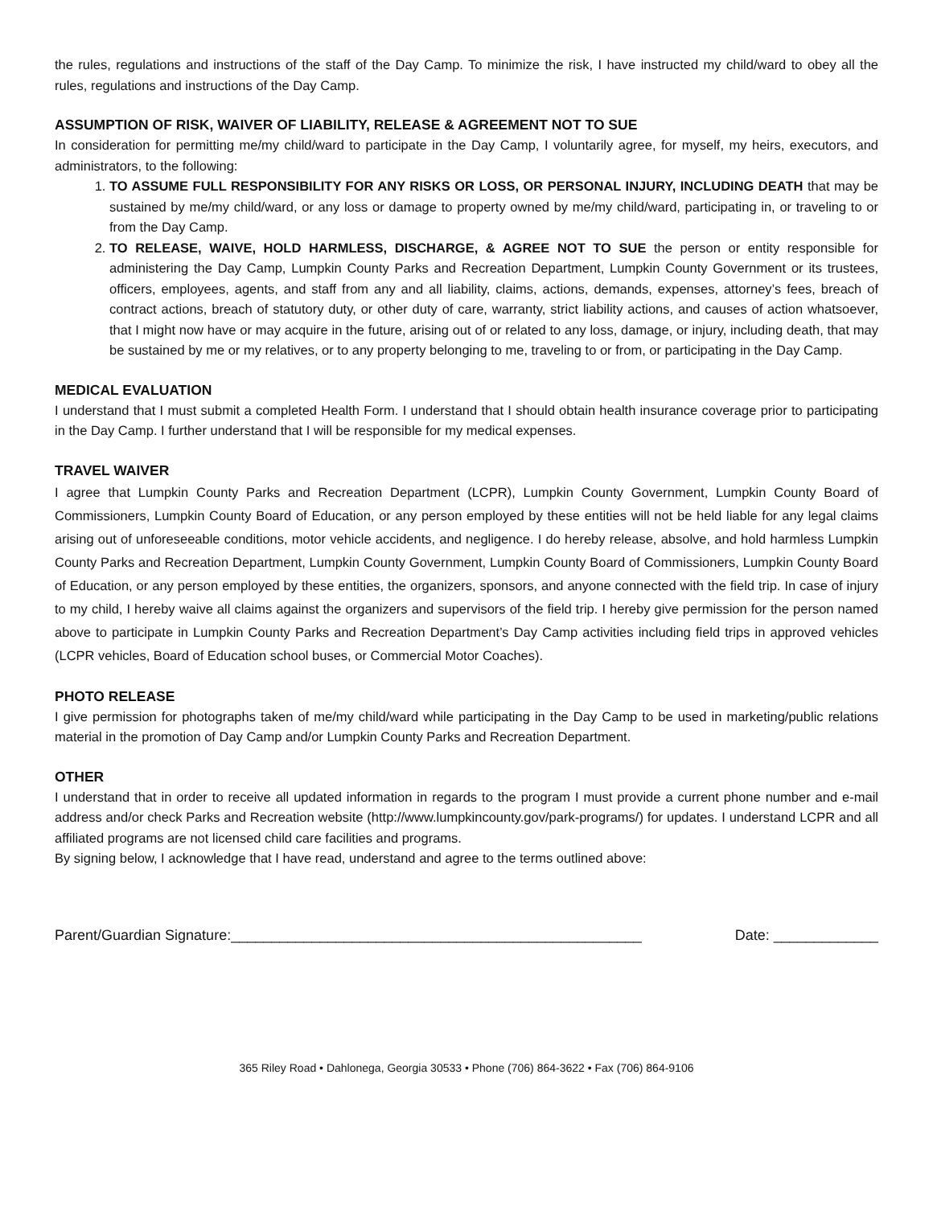the rules, regulations and instructions of the staff of the Day Camp. To minimize the risk, I have instructed my child/ward to obey all the rules, regulations and instructions of the Day Camp.
ASSUMPTION OF RISK, WAIVER OF LIABILITY, RELEASE & AGREEMENT NOT TO SUE
In consideration for permitting me/my child/ward to participate in the Day Camp, I voluntarily agree, for myself, my heirs, executors, and administrators, to the following:
1. TO ASSUME FULL RESPONSIBILITY FOR ANY RISKS OR LOSS, OR PERSONAL INJURY, INCLUDING DEATH that may be sustained by me/my child/ward, or any loss or damage to property owned by me/my child/ward, participating in, or traveling to or from the Day Camp.
2. TO RELEASE, WAIVE, HOLD HARMLESS, DISCHARGE, & AGREE NOT TO SUE the person or entity responsible for administering the Day Camp, Lumpkin County Parks and Recreation Department, Lumpkin County Government or its trustees, officers, employees, agents, and staff from any and all liability, claims, actions, demands, expenses, attorney’s fees, breach of contract actions, breach of statutory duty, or other duty of care, warranty, strict liability actions, and causes of action whatsoever, that I might now have or may acquire in the future, arising out of or related to any loss, damage, or injury, including death, that may be sustained by me or my relatives, or to any property belonging to me, traveling to or from, or participating in the Day Camp.
MEDICAL EVALUATION
I understand that I must submit a completed Health Form. I understand that I should obtain health insurance coverage prior to participating in the Day Camp. I further understand that I will be responsible for my medical expenses.
TRAVEL WAIVER
I agree that Lumpkin County Parks and Recreation Department (LCPR), Lumpkin County Government, Lumpkin County Board of Commissioners, Lumpkin County Board of Education, or any person employed by these entities will not be held liable for any legal claims arising out of unforeseeable conditions, motor vehicle accidents, and negligence. I do hereby release, absolve, and hold harmless Lumpkin County Parks and Recreation Department, Lumpkin County Government, Lumpkin County Board of Commissioners, Lumpkin County Board of Education, or any person employed by these entities, the organizers, sponsors, and anyone connected with the field trip. In case of injury to my child, I hereby waive all claims against the organizers and supervisors of the field trip. I hereby give permission for the person named above to participate in Lumpkin County Parks and Recreation Department’s Day Camp activities including field trips in approved vehicles (LCPR vehicles, Board of Education school buses, or Commercial Motor Coaches).
PHOTO RELEASE
I give permission for photographs taken of me/my child/ward while participating in the Day Camp to be used in marketing/public relations material in the promotion of Day Camp and/or Lumpkin County Parks and Recreation Department.
OTHER
I understand that in order to receive all updated information in regards to the program I must provide a current phone number and e-mail address and/or check Parks and Recreation website (http://www.lumpkincounty.gov/park-programs/) for updates. I understand LCPR and all affiliated programs are not licensed child care facilities and programs.
By signing below, I acknowledge that I have read, understand and agree to the terms outlined above:
Parent/Guardian Signature:___________________________________________________ Date: _____________
365 Riley Road • Dahlonega, Georgia 30533 • Phone (706) 864-3622 • Fax (706) 864-9106